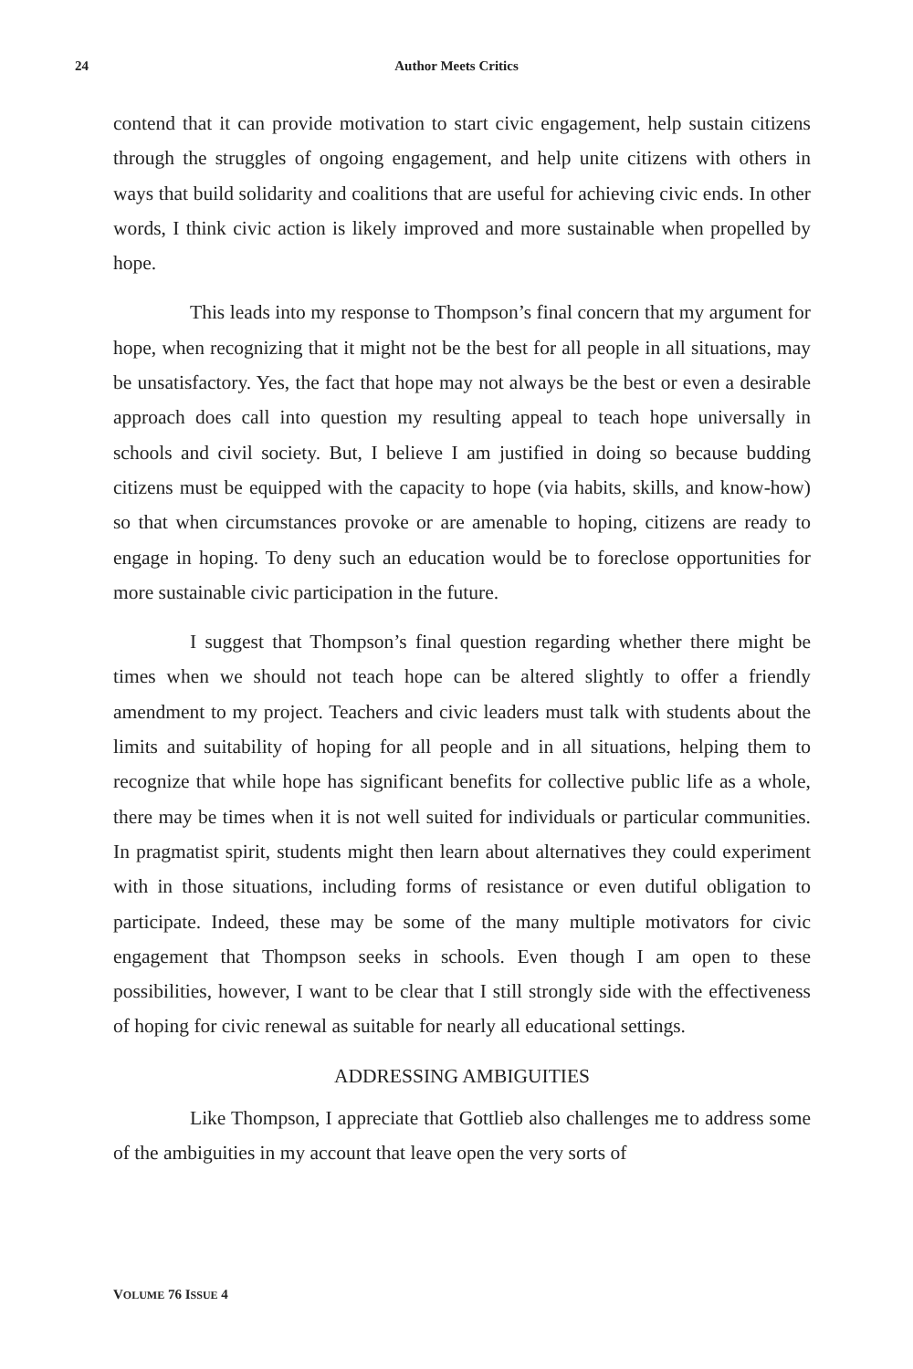24 Author Meets Critics
contend that it can provide motivation to start civic engagement, help sustain citizens through the struggles of ongoing engagement, and help unite citizens with others in ways that build solidarity and coalitions that are useful for achieving civic ends. In other words, I think civic action is likely improved and more sustainable when propelled by hope.
This leads into my response to Thompson’s final concern that my argument for hope, when recognizing that it might not be the best for all people in all situations, may be unsatisfactory. Yes, the fact that hope may not always be the best or even a desirable approach does call into question my resulting appeal to teach hope universally in schools and civil society. But, I believe I am justified in doing so because budding citizens must be equipped with the capacity to hope (via habits, skills, and know-how) so that when circumstances provoke or are amenable to hoping, citizens are ready to engage in hoping. To deny such an education would be to foreclose opportunities for more sustainable civic participation in the future.
I suggest that Thompson’s final question regarding whether there might be times when we should not teach hope can be altered slightly to offer a friendly amendment to my project. Teachers and civic leaders must talk with students about the limits and suitability of hoping for all people and in all situations, helping them to recognize that while hope has significant benefits for collective public life as a whole, there may be times when it is not well suited for individuals or particular communities. In pragmatist spirit, students might then learn about alternatives they could experiment with in those situations, including forms of resistance or even dutiful obligation to participate. Indeed, these may be some of the many multiple motivators for civic engagement that Thompson seeks in schools. Even though I am open to these possibilities, however, I want to be clear that I still strongly side with the effectiveness of hoping for civic renewal as suitable for nearly all educational settings.
ADDRESSING AMBIGUITIES
Like Thompson, I appreciate that Gottlieb also challenges me to address some of the ambiguities in my account that leave open the very sorts of
VOLUME 76 ISSUE 4